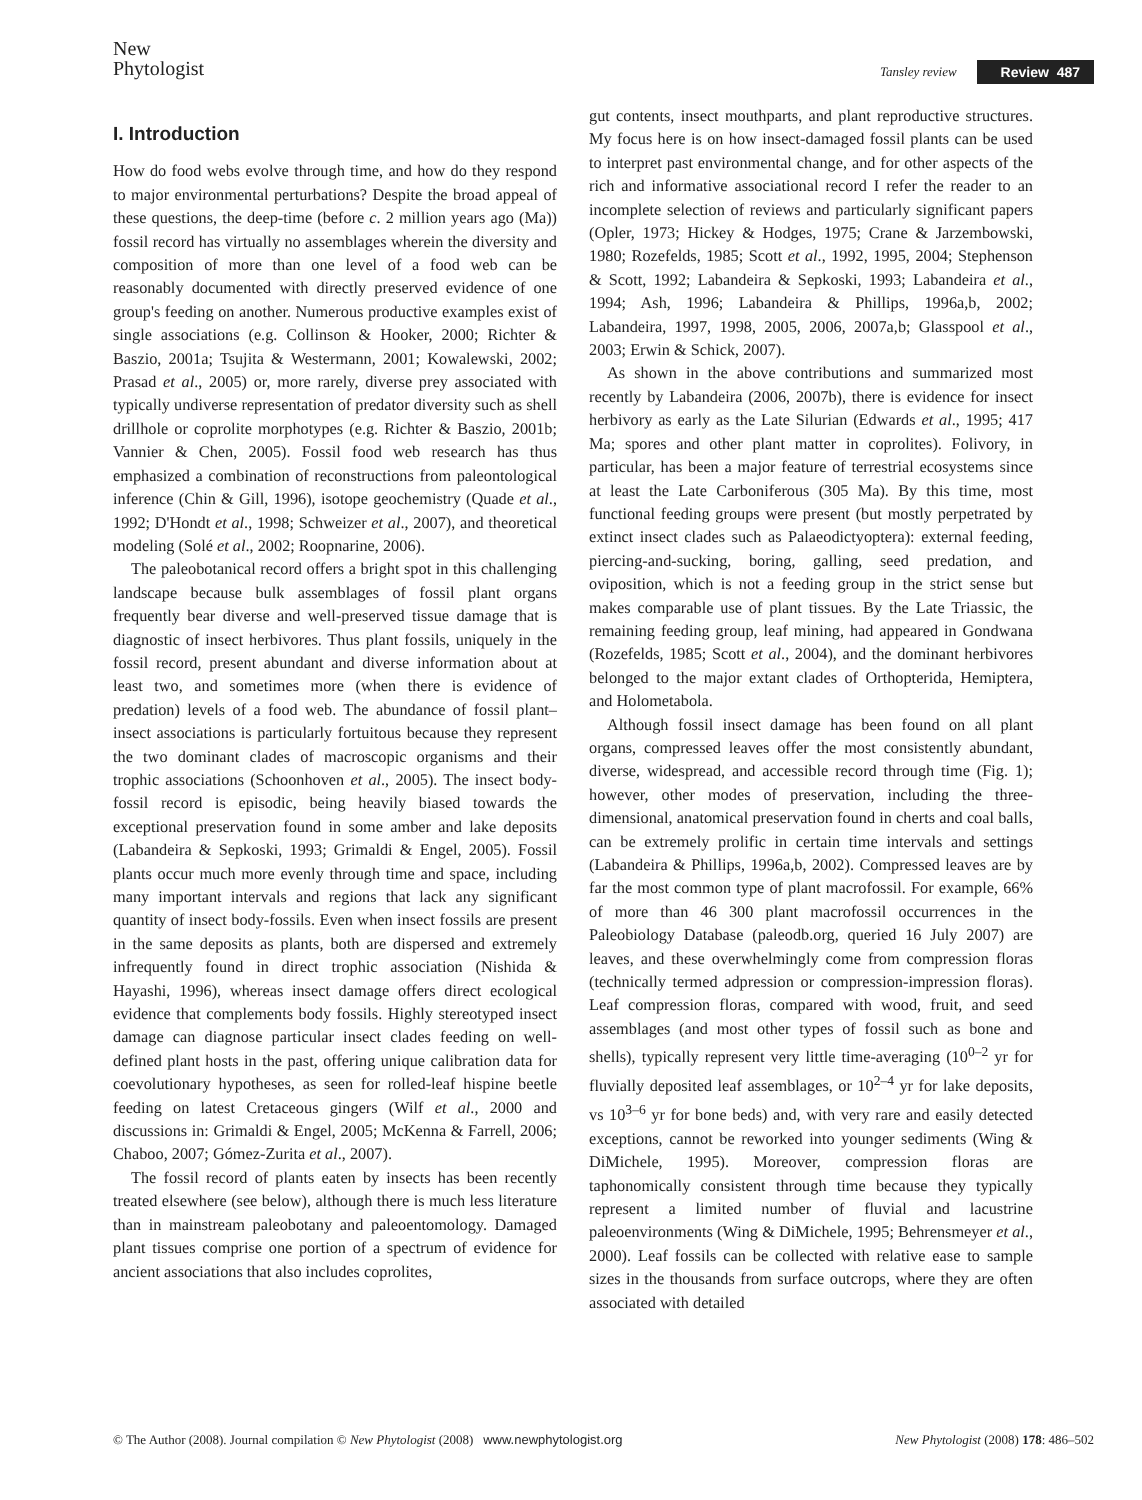New
Phytologist
Tansley review Review 487
I. Introduction
How do food webs evolve through time, and how do they respond to major environmental perturbations? Despite the broad appeal of these questions, the deep-time (before c. 2 million years ago (Ma)) fossil record has virtually no assemblages wherein the diversity and composition of more than one level of a food web can be reasonably documented with directly preserved evidence of one group's feeding on another. Numerous productive examples exist of single associations (e.g. Collinson & Hooker, 2000; Richter & Baszio, 2001a; Tsujita & Westermann, 2001; Kowalewski, 2002; Prasad et al., 2005) or, more rarely, diverse prey associated with typically undiverse representation of predator diversity such as shell drillhole or coprolite morphotypes (e.g. Richter & Baszio, 2001b; Vannier & Chen, 2005). Fossil food web research has thus emphasized a combination of reconstructions from paleontological inference (Chin & Gill, 1996), isotope geochemistry (Quade et al., 1992; D'Hondt et al., 1998; Schweizer et al., 2007), and theoretical modeling (Solé et al., 2002; Roopnarine, 2006).
The paleobotanical record offers a bright spot in this challenging landscape because bulk assemblages of fossil plant organs frequently bear diverse and well-preserved tissue damage that is diagnostic of insect herbivores. Thus plant fossils, uniquely in the fossil record, present abundant and diverse information about at least two, and sometimes more (when there is evidence of predation) levels of a food web. The abundance of fossil plant–insect associations is particularly fortuitous because they represent the two dominant clades of macroscopic organisms and their trophic associations (Schoonhoven et al., 2005). The insect body-fossil record is episodic, being heavily biased towards the exceptional preservation found in some amber and lake deposits (Labandeira & Sepkoski, 1993; Grimaldi & Engel, 2005). Fossil plants occur much more evenly through time and space, including many important intervals and regions that lack any significant quantity of insect body-fossils. Even when insect fossils are present in the same deposits as plants, both are dispersed and extremely infrequently found in direct trophic association (Nishida & Hayashi, 1996), whereas insect damage offers direct ecological evidence that complements body fossils. Highly stereotyped insect damage can diagnose particular insect clades feeding on well-defined plant hosts in the past, offering unique calibration data for coevolutionary hypotheses, as seen for rolled-leaf hispine beetle feeding on latest Cretaceous gingers (Wilf et al., 2000 and discussions in: Grimaldi & Engel, 2005; McKenna & Farrell, 2006; Chaboo, 2007; Gómez-Zurita et al., 2007).
The fossil record of plants eaten by insects has been recently treated elsewhere (see below), although there is much less literature than in mainstream paleobotany and paleoentomology. Damaged plant tissues comprise one portion of a spectrum of evidence for ancient associations that also includes coprolites,
gut contents, insect mouthparts, and plant reproductive structures. My focus here is on how insect-damaged fossil plants can be used to interpret past environmental change, and for other aspects of the rich and informative associational record I refer the reader to an incomplete selection of reviews and particularly significant papers (Opler, 1973; Hickey & Hodges, 1975; Crane & Jarzembowski, 1980; Rozefelds, 1985; Scott et al., 1992, 1995, 2004; Stephenson & Scott, 1992; Labandeira & Sepkoski, 1993; Labandeira et al., 1994; Ash, 1996; Labandeira & Phillips, 1996a,b, 2002; Labandeira, 1997, 1998, 2005, 2006, 2007a,b; Glasspool et al., 2003; Erwin & Schick, 2007).
As shown in the above contributions and summarized most recently by Labandeira (2006, 2007b), there is evidence for insect herbivory as early as the Late Silurian (Edwards et al., 1995; 417 Ma; spores and other plant matter in coprolites). Folivory, in particular, has been a major feature of terrestrial ecosystems since at least the Late Carboniferous (305 Ma). By this time, most functional feeding groups were present (but mostly perpetrated by extinct insect clades such as Palaeodictyoptera): external feeding, piercing-and-sucking, boring, galling, seed predation, and oviposition, which is not a feeding group in the strict sense but makes comparable use of plant tissues. By the Late Triassic, the remaining feeding group, leaf mining, had appeared in Gondwana (Rozefelds, 1985; Scott et al., 2004), and the dominant herbivores belonged to the major extant clades of Orthopterida, Hemiptera, and Holometabola.
Although fossil insect damage has been found on all plant organs, compressed leaves offer the most consistently abundant, diverse, widespread, and accessible record through time (Fig. 1); however, other modes of preservation, including the three-dimensional, anatomical preservation found in cherts and coal balls, can be extremely prolific in certain time intervals and settings (Labandeira & Phillips, 1996a,b, 2002). Compressed leaves are by far the most common type of plant macrofossil. For example, 66% of more than 46 300 plant macrofossil occurrences in the Paleobiology Database (paleodb.org, queried 16 July 2007) are leaves, and these overwhelmingly come from compression floras (technically termed adpression or compression-impression floras). Leaf compression floras, compared with wood, fruit, and seed assemblages (and most other types of fossil such as bone and shells), typically represent very little time-averaging (10<sup>0–2</sup> yr for fluvially deposited leaf assemblages, or 10<sup>2–4</sup> yr for lake deposits, vs 10<sup>3–6</sup> yr for bone beds) and, with very rare and easily detected exceptions, cannot be reworked into younger sediments (Wing & DiMichele, 1995). Moreover, compression floras are taphonomically consistent through time because they typically represent a limited number of fluvial and lacustrine paleoenvironments (Wing & DiMichele, 1995; Behrensmeyer et al., 2000). Leaf fossils can be collected with relative ease to sample sizes in the thousands from surface outcrops, where they are often associated with detailed
© The Author (2008). Journal compilation © New Phytologist (2008) www.newphytologist.org New Phytologist (2008) 178: 486–502